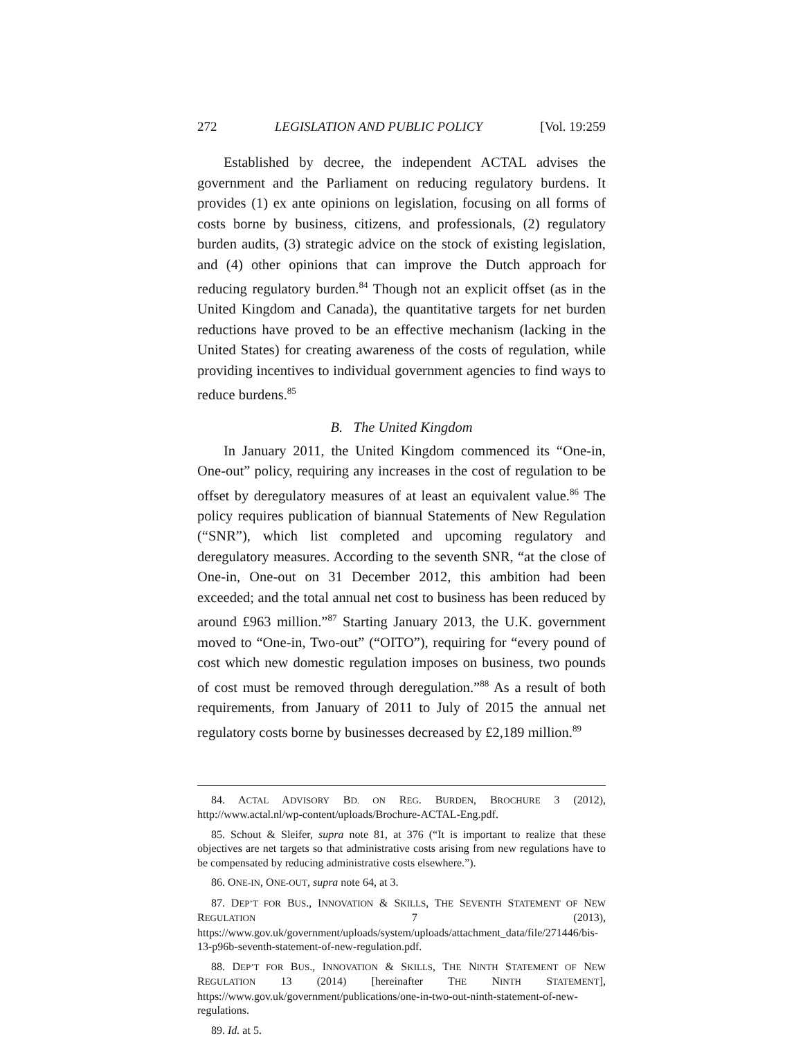272 LEGISLATION AND PUBLIC POLICY [Vol. 19:259
Established by decree, the independent ACTAL advises the government and the Parliament on reducing regulatory burdens. It provides (1) ex ante opinions on legislation, focusing on all forms of costs borne by business, citizens, and professionals, (2) regulatory burden audits, (3) strategic advice on the stock of existing legislation, and (4) other opinions that can improve the Dutch approach for reducing regulatory burden.<sup>84</sup> Though not an explicit offset (as in the United Kingdom and Canada), the quantitative targets for net burden reductions have proved to be an effective mechanism (lacking in the United States) for creating awareness of the costs of regulation, while providing incentives to individual government agencies to find ways to reduce burdens.<sup>85</sup>
B. The United Kingdom
In January 2011, the United Kingdom commenced its “One-in, One-out” policy, requiring any increases in the cost of regulation to be offset by deregulatory measures of at least an equivalent value.<sup>86</sup> The policy requires publication of biannual Statements of New Regulation (“SNR”), which list completed and upcoming regulatory and deregulatory measures. According to the seventh SNR, “at the close of One-in, One-out on 31 December 2012, this ambition had been exceeded; and the total annual net cost to business has been reduced by around £963 million.”<sup>87</sup> Starting January 2013, the U.K. government moved to “One-in, Two-out” (“OITO”), requiring for “every pound of cost which new domestic regulation imposes on business, two pounds of cost must be removed through deregulation.”<sup>88</sup> As a result of both requirements, from January of 2011 to July of 2015 the annual net regulatory costs borne by businesses decreased by £2,189 million.<sup>89</sup>
84. ACTAL ADVISORY BD. ON REG. BURDEN, BROCHURE 3 (2012), http://www.actal.nl/wp-content/uploads/Brochure-ACTAL-Eng.pdf.
85. Schout & Sleifer, supra note 81, at 376 (“It is important to realize that these objectives are net targets so that administrative costs arising from new regulations have to be compensated by reducing administrative costs elsewhere.”).
86. ONE-IN, ONE-OUT, supra note 64, at 3.
87. DEP’T FOR BUS., INNOVATION & SKILLS, THE SEVENTH STATEMENT OF NEW REGULATION 7 (2013), https://www.gov.uk/government/uploads/system/uploads/attachment_data/file/271446/bis-13-p96b-seventh-statement-of-new-regulation.pdf.
88. DEP’T FOR BUS., INNOVATION & SKILLS, THE NINTH STATEMENT OF NEW REGULATION 13 (2014) [hereinafter THE NINTH STATEMENT], https://www.gov.uk/government/publications/one-in-two-out-ninth-statement-of-new-regulations.
89. Id. at 5.